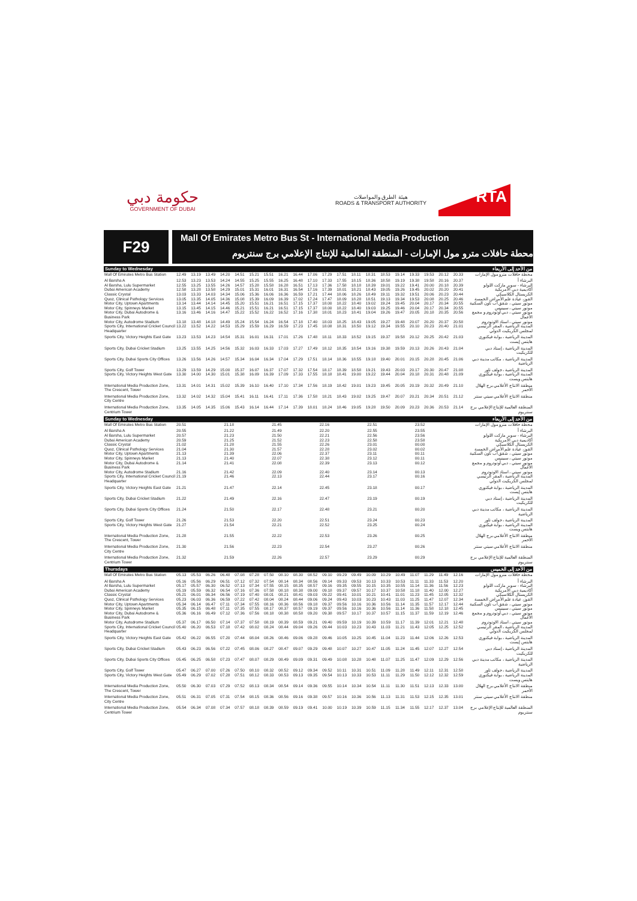حكومة دبي
GOVERNMENT OF DUBAI
هيئة الطرق والمواصلات
ROADS & TRANSPORT AUTHORITY
RTA
F29
Mall Of Emirates Metro Bus St - International Media Production
محطة حافلات مترو مول الإمارات - المنطقة العالمية للإنتاج الإعلامي برج سنتريوم
| Sunday to Wednesday | | | | | | | | | | | من الأحد إلى الأربعاء | | | | | | | | | | |
| --- | --- | --- | --- | --- | --- | --- | --- | --- | --- | --- | --- | --- | --- | --- | --- | --- | --- | --- | --- | --- | --- |
| Mall Of Emirates Metro Bus Station | 12.49 | 13.19 | 13.49 | 14.20 | 14.51 | 15.21 | 15.51 | 16.21 | 16.44 | 17.06 | 17.29 | 17.51 | 18.11 | 18.31 | 18.53 | 19.14 | 19.33 | 19.53 | 20.12 | 20.33 | محطة حافلات مترو مول الإمارات |
| Al Barsha A | 12.53 | 13.23 | 13.53 | 14.24 | 14.55 | 15.25 | 15.55 | 16.25 | 16.48 | 17.10 | 17.33 | 17.55 | 18.15 | 18.36 | 18.58 | 19.19 | 19.38 | 19.58 | 20.16 | 20.37 | البرشاء أ |
| Al Barsha, Lulu Supermarket | 12.55 | 13.25 | 13.55 | 14.26 | 14.57 | 15.28 | 15.58 | 16.28 | 16.51 | 17.13 | 17.36 | 17.58 | 18.18 | 18.39 | 19.01 | 19.22 | 19.41 | 20.00 | 20.18 | 20.39 | البرشاء - سوبر ماركت اللولو |
| Dubai American Academy | 12.58 | 13.28 | 13.58 | 14.29 | 15.01 | 15.31 | 16.01 | 16.31 | 16.54 | 17.16 | 17.39 | 18.01 | 18.21 | 18.43 | 19.05 | 19.26 | 19.45 | 20.02 | 20.20 | 20.41 | أكاديمية دبي الأمريكية |
| Classic Crystal | 13.03 | 13.33 | 14.03 | 14.34 | 15.06 | 15.36 | 16.06 | 16.36 | 16.59 | 17.21 | 17.44 | 18.06 | 18.26 | 18.49 | 19.11 | 19.32 | 19.51 | 20.06 | 20.23 | 20.44 | الكريستال الكلاسيكي |
| Quoz, Clinical Pathology Services | 13.05 | 13.35 | 14.05 | 14.36 | 15.08 | 15.39 | 16.09 | 16.39 | 17.02 | 17.24 | 17.47 | 18.09 | 18.28 | 18.51 | 19.13 | 19.34 | 19.53 | 20.08 | 20.25 | 20.46 | القوز، عيادة علم الأمراض الخمسة |
| Motor City, Uptown Apartments | 13.14 | 13.44 | 14.14 | 14.45 | 15.20 | 15.51 | 16.21 | 16.51 | 17.15 | 17.37 | 18.00 | 18.22 | 18.40 | 19.02 | 19.24 | 19.45 | 20.04 | 20.17 | 20.34 | 20.55 | موتور سيتي ، شقق أب تاون السكنية |
| Motor City, Spinneys Market | 13.15 | 13.45 | 14.15 | 14.46 | 15.21 | 15.51 | 16.21 | 16.51 | 17.15 | 17.37 | 18.00 | 18.22 | 18.40 | 19.03 | 19.25 | 19.46 | 20.04 | 20.17 | 20.34 | 20.55 | موتور سيتي ، سبينيس |
| Motor City, Dubai Autodrome & Business Park | 13.16 | 13.46 | 14.16 | 14.47 | 15.22 | 15.52 | 16.22 | 16.52 | 17.16 | 17.38 | 18.01 | 18.23 | 18.41 | 19.04 | 19.26 | 19.47 | 20.05 | 20.18 | 20.35 | 20.56 | موتور سيتي ، دبي أوتودروم و مجمع الأعمال |
| Motor City, Autodrome Stadium | 13.18 | 13.48 | 14.18 | 14.49 | 15.24 | 15.54 | 16.24 | 16.54 | 17.18 | 17.40 | 18.03 | 18.25 | 18.43 | 19.05 | 19.27 | 19.48 | 20.07 | 20.20 | 20.37 | 20.58 | موتور سيتي ، استاد الاوتودروم |
| Sports City, International Cricket Council Headquarter | 13.22 | 13.52 | 14.22 | 14.53 | 15.29 | 15.59 | 16.29 | 16.59 | 17.23 | 17.45 | 18.08 | 18.31 | 18.50 | 19.12 | 19.34 | 19.55 | 20.10 | 20.23 | 20.40 | 21.01 | المدينة الرياضية ، المقر الرئيسي لمجلس الكريكيت الدولي |
| Sports City, Victory Heights East Gate | 13.23 | 13.53 | 14.23 | 14.54 | 15.31 | 16.01 | 16.31 | 17.01 | 17.26 | 17.48 | 18.11 | 18.33 | 18.52 | 19.15 | 19.37 | 19.58 | 20.12 | 20.25 | 20.42 | 21.03 | المدينة الرياضية ، بوابة فيكتوري هايتس إيست |
| Sports City, Dubai Cricket Stadium | 13.25 | 13.55 | 14.25 | 14.56 | 15.32 | 16.03 | 16.33 | 17.03 | 17.27 | 17.49 | 18.12 | 18.35 | 18.54 | 19.16 | 19.38 | 19.59 | 20.13 | 20.26 | 20.43 | 21.04 | المدينة الرياضية ، إستاد دبي للكريكيت |
| Sports City, Dubai Sports City Offices | 13.26 | 13.56 | 14.26 | 14.57 | 15.34 | 16.04 | 16.34 | 17.04 | 17.29 | 17.51 | 18.14 | 18.36 | 18.55 | 19.18 | 19.40 | 20.01 | 20.15 | 20.28 | 20.45 | 21.06 | المدينة الرياضية ، مكاتب مدينة دبي الرياضية |
| Sports City, Golf Tower | 13.29 | 13.59 | 14.29 | 15.00 | 15.37 | 16.07 | 16.37 | 17.07 | 17.32 | 17.54 | 18.17 | 18.39 | 18.58 | 19.21 | 19.43 | 20.03 | 20.17 | 20.30 | 20.47 | 21.08 | المدينة الرياضية ، جولف تاور |
| Sports City, Victory Heights West Gate | 13.30 | 14.00 | 14.30 | 15.01 | 15.38 | 16.09 | 16.39 | 17.09 | 17.33 | 17.55 | 18.18 | 18.41 | 19.00 | 19.22 | 19.44 | 20.04 | 20.18 | 20.31 | 20.48 | 21.09 | المدينة الرياضية ، بوابة فيكتوري هايتس ويست |
| International Media Production Zone, The Crescent, Tower | 13.31 | 14.01 | 14.31 | 15.02 | 15.39 | 16.10 | 16.40 | 17.10 | 17.34 | 17.56 | 18.19 | 18.42 | 19.01 | 19.23 | 19.45 | 20.05 | 20.19 | 20.32 | 20.49 | 21.10 | منطقة الانتاج الأعلامي برج الهلال الأحمر |
| International Media Production Zone, City Centre | 13.32 | 14.02 | 14.32 | 15.04 | 15.41 | 16.11 | 16.41 | 17.11 | 17.36 | 17.58 | 18.21 | 18.43 | 19.02 | 19.25 | 19.47 | 20.07 | 20.21 | 20.34 | 20.51 | 21.12 | منطقة الانتاج الأعلامي سيتي سنتر |
| International Media Production Zone, Centrium Tower | 13.35 | 14.05 | 14.35 | 15.06 | 15.43 | 16.14 | 16.44 | 17.14 | 17.39 | 18.01 | 18.24 | 18.46 | 19.05 | 19.28 | 19.50 | 20.09 | 20.23 | 20.36 | 20.53 | 21.14 | المنطقة العالمية للإنتاج الإعلامي برج سنتريوم |
| Sunday to Wednesday | | | | | | | | من الأحد إلى الأربعاء | |
| --- | --- | --- | --- | --- | --- | --- | --- | --- | --- |
| Mall Of Emirates Metro Bus Station | 20.51 | 21.18 | 21.45 | 22.16 | 22.51 | 23.52 | | | محطة حافلات مترو مول الإمارات |
| Al Barsha A | 20.55 | 21.22 | 21.49 | 22.20 | 22.55 | 23.55 | | | البرشاء أ |
| Al Barsha, Lulu Supermarket | 20.57 | 21.23 | 21.50 | 22.21 | 22.56 | 23.56 | | | البرشاء - سوبر ماركت اللولو |
| Dubai American Academy | 20.59 | 21.25 | 21.52 | 22.23 | 22.58 | 23.58 | | | أكاديمية دبي الأمريكية |
| Classic Crystal | 21.02 | 21.28 | 21.55 | 22.26 | 23.01 | 00.00 | | | الكريستال الكلاسيكي |
| Quoz, Clinical Pathology Services | 21.04 | 21.30 | 21.57 | 22.28 | 23.02 | 00.02 | | | القوز، عيادة علم الأمراض الخمسة |
| Motor City, Uptown Apartments | 21.13 | 21.39 | 22.06 | 22.37 | 23.11 | 00.11 | | | موتور سيتي ، شقق أب تاون السكنية |
| Motor City, Spinneys Market | 21.13 | 21.40 | 22.07 | 22.38 | 23.12 | 00.11 | | | موتور سيتي ، سبينيس |
| Motor City, Dubai Autodrome & Business Park | 21.14 | 21.41 | 22.08 | 22.39 | 23.13 | 00.12 | | | موتور سيتي ، دبي أوتودروم و مجمع الأعمال |
| Motor City, Autodrome Stadium | 21.16 | 21.42 | 22.09 | 22.40 | 23.14 | 00.13 | | | موتور سيتي ، استاد الاوتودروم |
| Sports City, International Cricket Council Headquarter | 21.19 | 21.46 | 22.13 | 22.44 | 23.17 | 00.16 | | | المدينة الرياضية ، المقر الرئيسي لمجلس الكريكيت الدولي |
| Sports City, Victory Heights East Gate | 21.21 | 21.47 | 22.14 | 22.45 | 23.18 | 00.17 | | | المدينة الرياضية ، بوابة فيكتوري هايتس إيست |
| Sports City, Dubai Cricket Stadium | 21.22 | 21.49 | 22.16 | 22.47 | 23.19 | 00.19 | | | المدينة الرياضية ، إستاد دبي للكريكيت |
| Sports City, Dubai Sports City Offices | 21.24 | 21.50 | 22.17 | 22.48 | 23.21 | 00.20 | | | المدينة الرياضية ، مكاتب مدينة دبي الرياضية |
| Sports City, Golf Tower | 21.26 | 21.53 | 22.20 | 22.51 | 23.24 | 00.23 | | | المدينة الرياضية ، جولف تاور |
| Sports City, Victory Heights West Gate | 21.27 | 21.54 | 22.21 | 22.52 | 23.25 | 00.24 | | | المدينة الرياضية ، بوابة فيكتوري هايتس ويست |
| International Media Production Zone, The Crescent, Tower | 21.28 | 21.55 | 22.22 | 22.53 | 23.26 | 00.25 | | | منطقة الانتاج الأعلامي برج الهلال الأحمر |
| International Media Production Zone, City Centre | 21.30 | 21.56 | 22.23 | 22.54 | 23.27 | 00.26 | | | منطقة الانتاج الأعلامي سيتي سنتر |
| International Media Production Zone, Centrium Tower | 21.32 | 21.59 | 22.26 | 22.57 | 23.29 | 00.29 | | | المنطقة العالمية للإنتاج الإعلامي برج سنتريوم |
| Thursdays | | | | | | | | | | | من الأحد إلى الخميس | | | | | | | | | | |
| --- | --- | --- | --- | --- | --- | --- | --- | --- | --- | --- | --- | --- | --- | --- | --- | --- | --- | --- | --- | --- | --- |
| Mall Of Emirates Metro Bus Station | 05.13 | 05.53 | 06.26 | 06.48 | 07.08 | 07.28 | 07.50 | 08.10 | 08.30 | 08.52 | 09.10 | 09.29 | 09.49 | 10.09 | 10.29 | 10.49 | 11.07 | 11.29 | 11.49 | 12.16 | محطة حافلات مترو مول الإمارات |
| Al Barsha A | 05.16 | 05.56 | 06.29 | 06.51 | 07.12 | 07.32 | 07.54 | 08.14 | 08.34 | 08.56 | 09.14 | 09.33 | 09.53 | 10.13 | 10.33 | 10.53 | 11.11 | 11.33 | 11.53 | 12.20 | البرشاء أ |
| Al Barsha, Lulu Supermarket | 05.17 | 05.57 | 06.30 | 06.52 | 07.13 | 07.34 | 07.55 | 08.15 | 08.35 | 08.57 | 09.16 | 09.35 | 09.55 | 10.15 | 10.35 | 10.55 | 11.14 | 11.36 | 11.56 | 12.23 | البرشاء - سوبر ماركت اللولو |
| Dubai American Academy | 05.19 | 05.59 | 06.32 | 06.54 | 07.16 | 07.36 | 07.58 | 08.18 | 08.38 | 09.00 | 09.18 | 09.37 | 09.57 | 10.17 | 10.37 | 10.58 | 11.18 | 11.40 | 12.00 | 12.27 | أكاديمية دبي الأمريكية |
| Classic Crystal | 05.21 | 06.01 | 06.34 | 06.56 | 07.19 | 07.40 | 08.01 | 08.21 | 08.41 | 09.03 | 09.22 | 09.41 | 10.01 | 10.21 | 10.41 | 11.01 | 11.23 | 11.45 | 12.05 | 12.32 | الكريستال الكلاسيكي |
| Quoz, Clinical Pathology Services | 05.23 | 06.03 | 06.36 | 06.59 | 07.22 | 07.42 | 08.04 | 08.24 | 08.44 | 09.06 | 09.24 | 09.43 | 10.03 | 10.23 | 10.43 | 11.03 | 11.25 | 11.47 | 12.07 | 12.34 | القوز، عيادة علم الأمراض الخمسة |
| Motor City, Uptown Apartments | 05.34 | 06.14 | 06.47 | 07.11 | 07.34 | 07.55 | 08.16 | 08.36 | 08.56 | 09.18 | 09.37 | 09.56 | 10.16 | 10.36 | 10.56 | 11.14 | 11.35 | 11.57 | 12.17 | 12.44 | موتور سيتي ، شقق أب تاون السكنية |
| Motor City, Spinneys Market | 05.35 | 06.15 | 06.48 | 07.11 | 07.35 | 07.55 | 08.17 | 08.37 | 08.57 | 09.19 | 09.37 | 09.56 | 10.16 | 10.36 | 10.56 | 11.14 | 11.36 | 11.58 | 12.18 | 12.45 | موتور سيتي ، سبينيس |
| Motor City, Dubai Autodrome & Business Park | 05.36 | 06.16 | 06.49 | 07.12 | 07.36 | 07.56 | 08.18 | 08.38 | 08.58 | 09.20 | 09.38 | 09.57 | 10.17 | 10.37 | 10.57 | 11.15 | 11.37 | 11.59 | 12.19 | 12.46 | موتور سيتي ، دبي أوتودروم و مجمع الأعمال |
| Motor City, Autodrome Stadium | 05.37 | 06.17 | 06.50 | 07.14 | 07.37 | 07.58 | 08.19 | 08.39 | 08.59 | 09.21 | 09.40 | 09.59 | 10.19 | 10.39 | 10.59 | 11.17 | 11.39 | 12.01 | 12.21 | 12.48 | موتور سيتي ، استاد الاوتودروم |
| Sports City, International Cricket Council Headquarter | 05.40 | 06.20 | 06.53 | 07.18 | 07.42 | 08.02 | 08.24 | 08.44 | 09.04 | 09.26 | 09.44 | 10.03 | 10.23 | 10.43 | 11.03 | 11.21 | 11.43 | 12.05 | 12.25 | 12.52 | المدينة الرياضية ، المقر الرئيسي لمجلس الكريكيت الدولي |
| Sports City, Victory Heights East Gate | 05.42 | 06.22 | 06.55 | 07.20 | 07.44 | 08.04 | 08.26 | 08.46 | 09.06 | 09.28 | 09.46 | 10.05 | 10.25 | 10.45 | 11.04 | 11.23 | 11.44 | 12.06 | 12.26 | 12.53 | المدينة الرياضية ، بوابة فيكتوري هايتس إيست |
| Sports City, Dubai Cricket Stadium | 05.43 | 06.23 | 06.56 | 07.22 | 07.45 | 08.06 | 08.27 | 08.47 | 09.07 | 09.29 | 09.48 | 10.07 | 10.27 | 10.47 | 11.05 | 11.24 | 11.45 | 12.07 | 12.27 | 12.54 | المدينة الرياضية ، إستاد دبي للكريكيت |
| Sports City, Dubai Sports City Offices | 05.45 | 06.25 | 06.58 | 07.23 | 07.47 | 08.07 | 08.29 | 08.49 | 09.09 | 09.31 | 09.49 | 10.08 | 10.28 | 10.48 | 11.07 | 11.25 | 11.47 | 12.09 | 12.29 | 12.56 | المدينة الرياضية ، مكاتب مدينة دبي الرياضية |
| Sports City, Golf Tower | 05.47 | 06.27 | 07.00 | 07.26 | 07.50 | 08.10 | 08.32 | 08.52 | 09.12 | 09.34 | 09.52 | 10.11 | 10.31 | 10.51 | 11.09 | 11.28 | 11.49 | 12.11 | 12.31 | 12.58 | المدينة الرياضية ، جولف تاور |
| Sports City, Victory Heights West Gate | 05.49 | 06.29 | 07.02 | 07.28 | 07.51 | 08.12 | 08.33 | 08.53 | 09.13 | 09.35 | 09.54 | 10.13 | 10.33 | 10.53 | 11.11 | 11.29 | 11.50 | 12.12 | 12.32 | 12.59 | المدينة الرياضية ، بوابة فيكتوري هايتس ويست |
| International Media Production Zone, The Crescent, Tower | 05.50 | 06.30 | 07.03 | 07.29 | 07.52 | 08.13 | 08.34 | 08.54 | 09.14 | 09.36 | 09.55 | 10.14 | 10.34 | 10.54 | 11.11 | 11.30 | 11.51 | 12.13 | 12.33 | 13.00 | منطقة الانتاج الأعلامي برج الهلال الأحمر |
| International Media Production Zone, City Centre | 05.51 | 06.31 | 07.05 | 07.31 | 07.54 | 08.15 | 08.36 | 08.56 | 09.16 | 09.38 | 09.57 | 10.16 | 10.36 | 10.56 | 11.13 | 11.31 | 11.53 | 12.15 | 12.35 | 13.01 | منطقة الانتاج الأعلامي سيتي سنتر |
| International Media Production Zone, Centrium Tower | 05.54 | 06.34 | 07.08 | 07.34 | 07.57 | 08.18 | 08.39 | 08.59 | 09.19 | 09.41 | 10.00 | 10.19 | 10.39 | 10.59 | 11.15 | 11.34 | 11.55 | 12.17 | 12.37 | 13.04 | المنطقة العالمية للإنتاج الإعلامي برج سنتريوم |